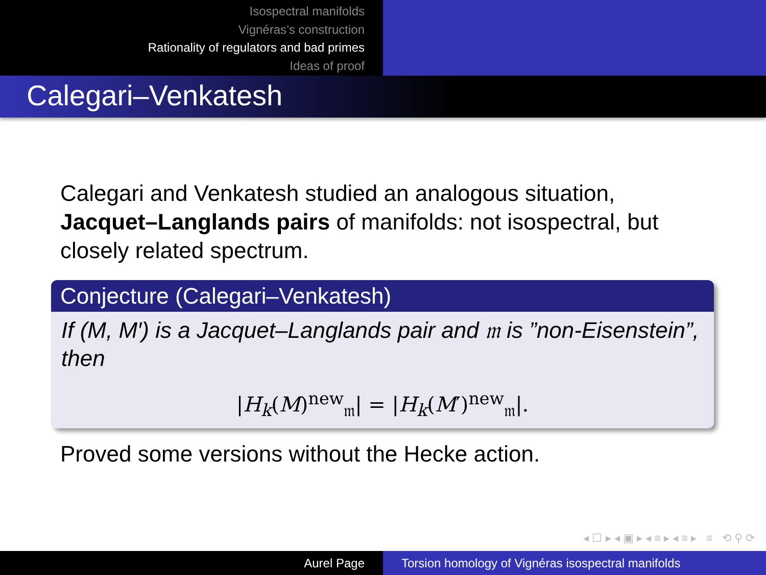Isospectral manifolds
Vignéras’s construction
Rationality of regulators and bad primes
Ideas of proof
Calegari–Venkatesh
Calegari and Venkatesh studied an analogous situation, Jacquet–Langlands pairs of manifolds: not isospectral, but closely related spectrum.
Conjecture (Calegari–Venkatesh)
If (M, M′) is a Jacquet–Langlands pair and 𝔪 is ”non-Eisenstein”, then
|H<sub>k</sub>(M)<sup>new</sup><sub>𝔪</sub>| = |H<sub>k</sub>(M′)<sup>new</sup><sub>𝔪</sub>|.
Proved some versions without the Hecke action.
◂ ☐ ▸ ◂ ▣ ▸ ◂ ≡ ▸ ◂ ≡ ▸ ≡ ⟲ ⚲ ⟳
Aurel Page Torsion homology of Vignéras isospectral manifolds